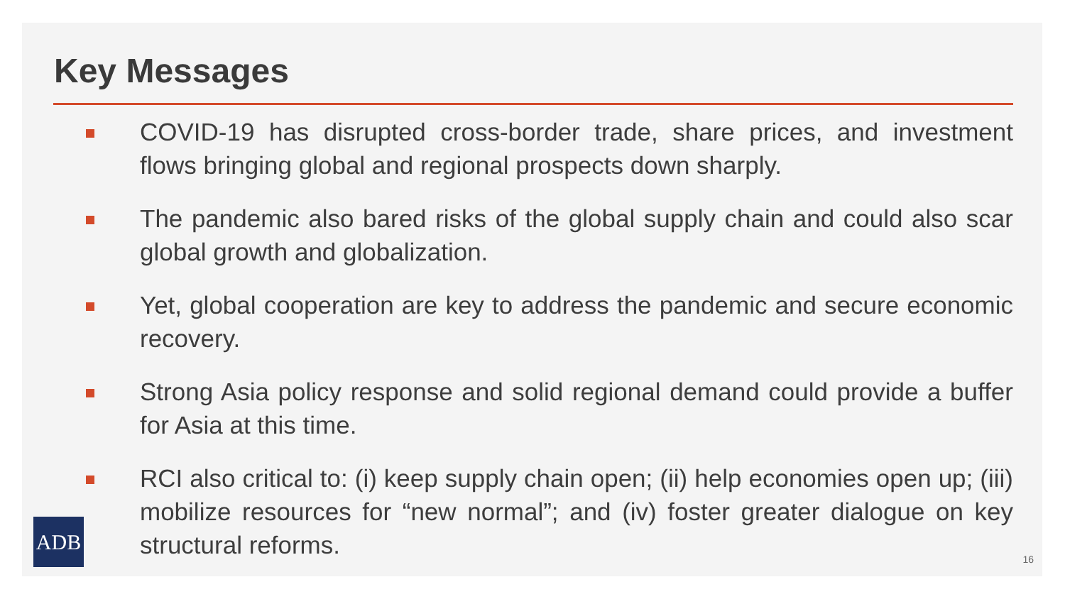Key Messages
COVID-19 has disrupted cross-border trade, share prices, and investment flows bringing global and regional prospects down sharply.
The pandemic also bared risks of the global supply chain and could also scar global growth and globalization.
Yet, global cooperation are key to address the pandemic and secure economic recovery.
Strong Asia policy response and solid regional demand could provide a buffer for Asia at this time.
RCI also critical to: (i) keep supply chain open; (ii) help economies open up; (iii) mobilize resources for “new normal”; and (iv) foster greater dialogue on key structural reforms.
ADB
16